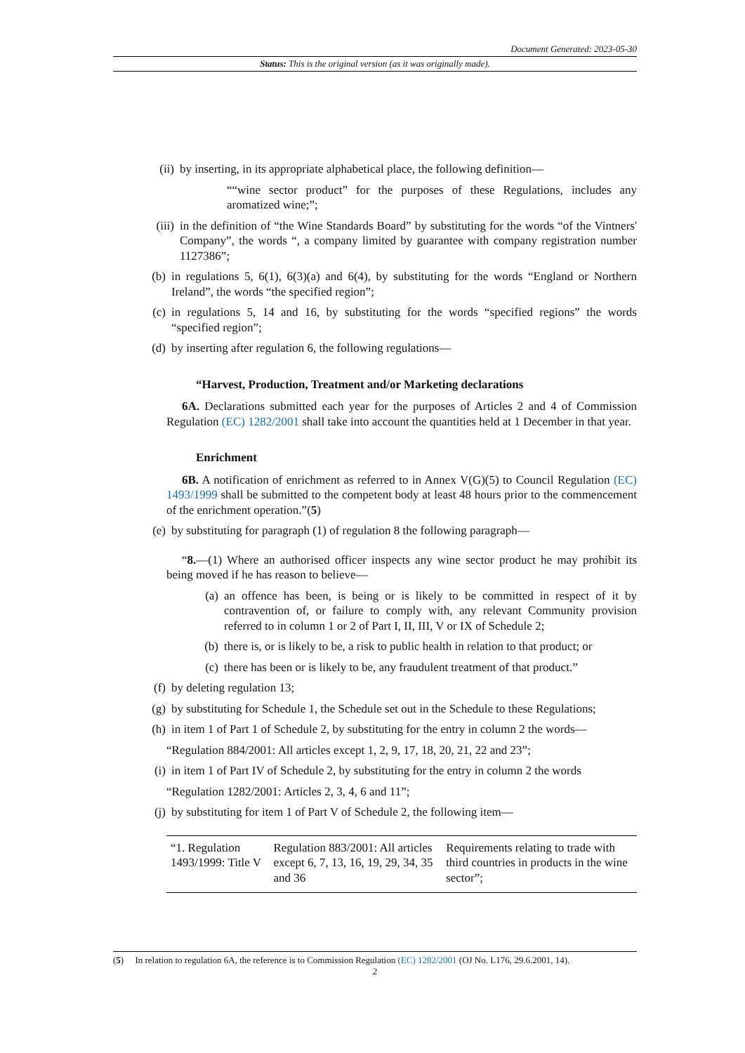Document Generated: 2023-05-30
Status: This is the original version (as it was originally made).
(ii) by inserting, in its appropriate alphabetical place, the following definition—
““wine sector product” for the purposes of these Regulations, includes any aromatized wine;”;
(iii) in the definition of “the Wine Standards Board” by substituting for the words “of the Vintners' Company”, the words “, a company limited by guarantee with company registration number 1127386”;
(b) in regulations 5, 6(1), 6(3)(a) and 6(4), by substituting for the words “England or Northern Ireland”, the words “the specified region”;
(c) in regulations 5, 14 and 16, by substituting for the words “specified regions” the words “specified region”;
(d) by inserting after regulation 6, the following regulations—
“Harvest, Production, Treatment and/or Marketing declarations
6A. Declarations submitted each year for the purposes of Articles 2 and 4 of Commission Regulation (EC) 1282/2001 shall take into account the quantities held at 1 December in that year.
Enrichment
6B. A notification of enrichment as referred to in Annex V(G)(5) to Council Regulation (EC) 1493/1999 shall be submitted to the competent body at least 48 hours prior to the commencement of the enrichment operation.”(5)
(e) by substituting for paragraph (1) of regulation 8 the following paragraph—
“8.—(1) Where an authorised officer inspects any wine sector product he may prohibit its being moved if he has reason to believe—
(a) an offence has been, is being or is likely to be committed in respect of it by contravention of, or failure to comply with, any relevant Community provision referred to in column 1 or 2 of Part I, II, III, V or IX of Schedule 2;
(b) there is, or is likely to be, a risk to public health in relation to that product; or
(c) there has been or is likely to be, any fraudulent treatment of that product.”
(f) by deleting regulation 13;
(g) by substituting for Schedule 1, the Schedule set out in the Schedule to these Regulations;
(h) in item 1 of Part 1 of Schedule 2, by substituting for the entry in column 2 the words—
“Regulation 884/2001: All articles except 1, 2, 9, 17, 18, 20, 21, 22 and 23”;
(i) in item 1 of Part IV of Schedule 2, by substituting for the entry in column 2 the words
“Regulation 1282/2001: Articles 2, 3, 4, 6 and 11”;
(j) by substituting for item 1 of Part V of Schedule 2, the following item—
| “1. Regulation 1493/1999: Title V | Regulation 883/2001: All articles except 6, 7, 13, 16, 19, 29, 34, 35 and 36 | Requirements relating to trade with third countries in products in the wine sector”; |
(5) In relation to regulation 6A, the reference is to Commission Regulation (EC) 1282/2001 (OJ No. L176, 29.6.2001, 14).
2